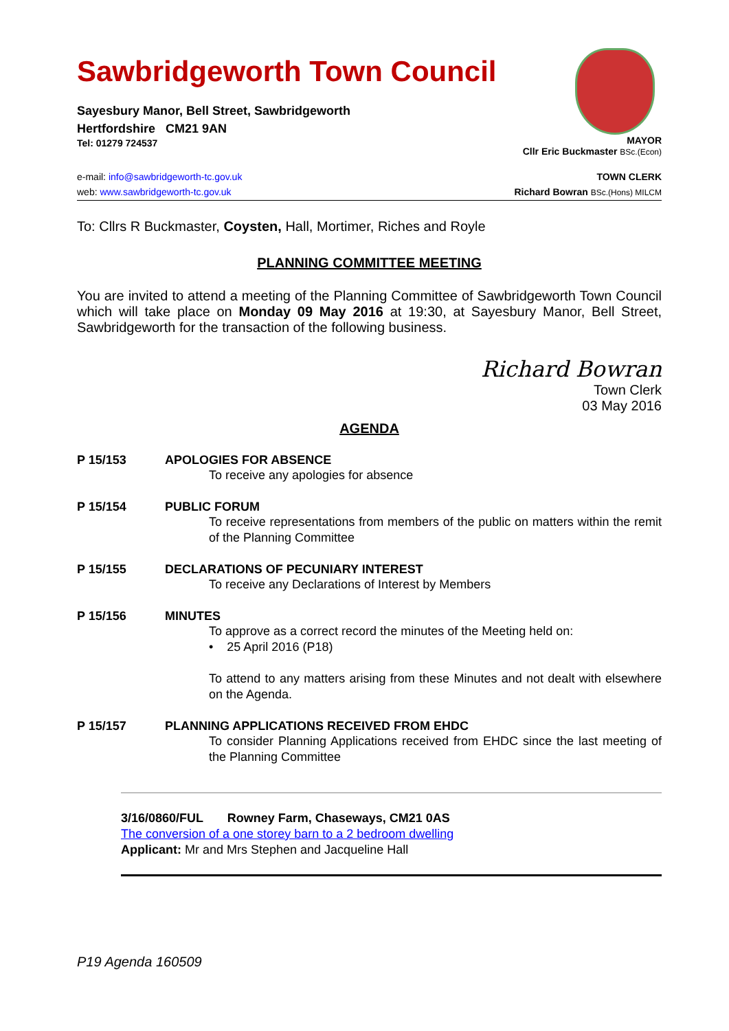Sawbridgeworth Town Council
Sayesbury Manor, Bell Street, Sawbridgeworth
Hertfordshire CM21 9AN
Tel: 01279 724537
MAYOR
Cllr Eric Buckmaster BSc.(Econ)
e-mail: info@sawbridgeworth-tc.gov.uk
web: www.sawbridgeworth-tc.gov.uk
TOWN CLERK
Richard Bowran BSc.(Hons) MILCM
To: Cllrs R Buckmaster, Coysten, Hall, Mortimer, Riches and Royle
PLANNING COMMITTEE MEETING
You are invited to attend a meeting of the Planning Committee of Sawbridgeworth Town Council which will take place on Monday 09 May 2016 at 19:30, at Sayesbury Manor, Bell Street, Sawbridgeworth for the transaction of the following business.
Richard Bowran
Town Clerk
03 May 2016
AGENDA
P 15/153 APOLOGIES FOR ABSENCE
To receive any apologies for absence
P 15/154 PUBLIC FORUM
To receive representations from members of the public on matters within the remit of the Planning Committee
P 15/155 DECLARATIONS OF PECUNIARY INTEREST
To receive any Declarations of Interest by Members
P 15/156 MINUTES
To approve as a correct record the minutes of the Meeting held on:
• 25 April 2016 (P18)
To attend to any matters arising from these Minutes and not dealt with elsewhere on the Agenda.
P 15/157 PLANNING APPLICATIONS RECEIVED FROM EHDC
To consider Planning Applications received from EHDC since the last meeting of the Planning Committee
3/16/0860/FUL Rowney Farm, Chaseways, CM21 0AS
The conversion of a one storey barn to a 2 bedroom dwelling
Applicant: Mr and Mrs Stephen and Jacqueline Hall
P19 Agenda 160509